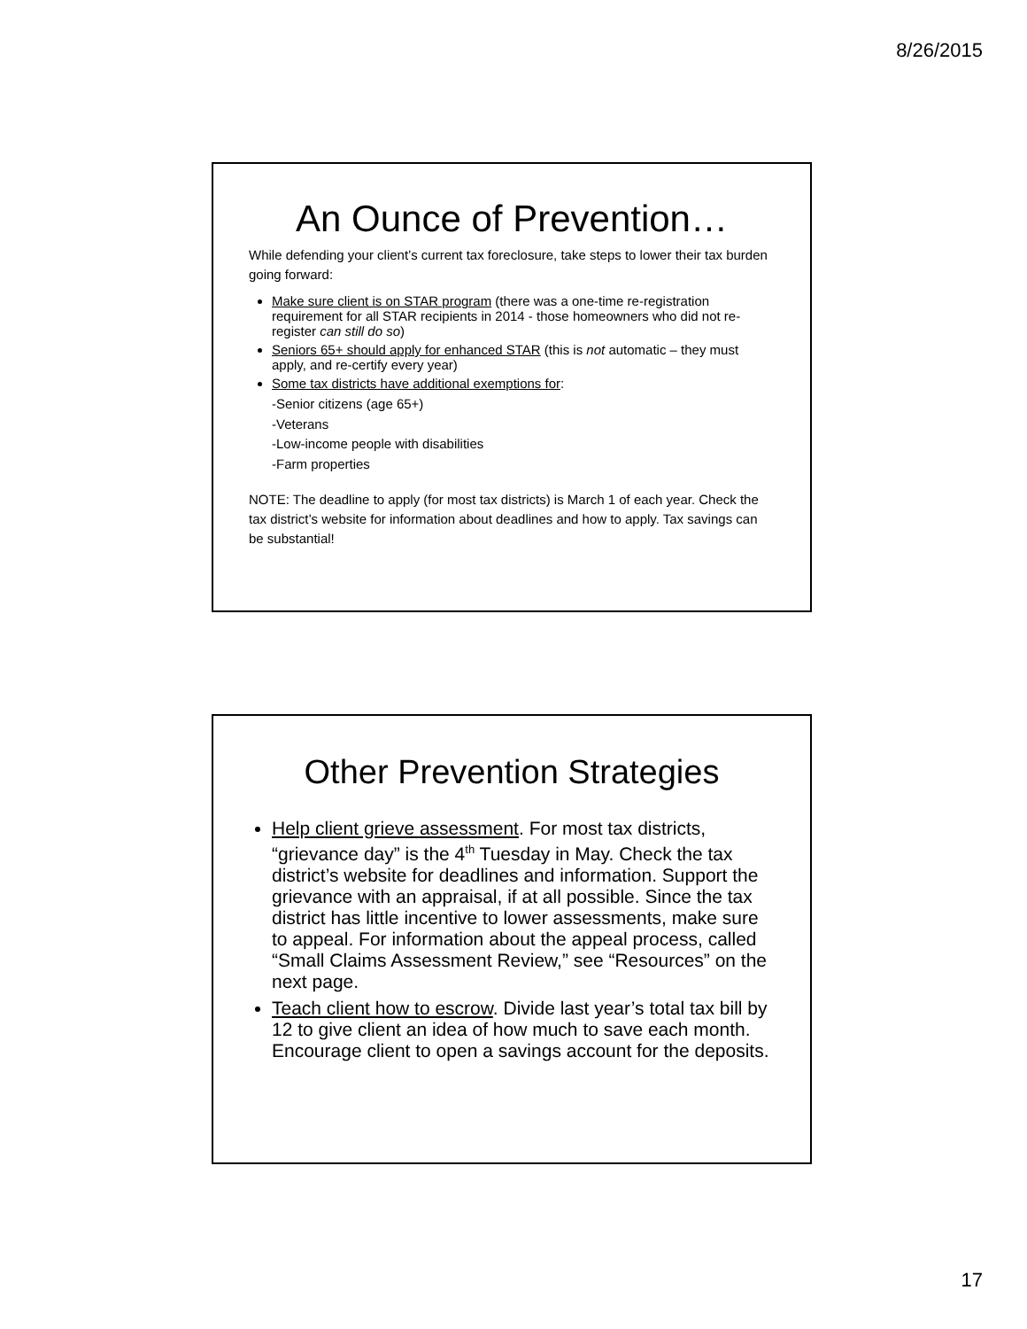8/26/2015
An Ounce of Prevention…
While defending your client’s current tax foreclosure, take steps to lower their tax burden going forward:
Make sure client is on STAR program (there was a one-time re-registration requirement for all STAR recipients in 2014 - those homeowners who did not re-register can still do so)
Seniors 65+ should apply for enhanced STAR (this is not automatic – they must apply, and re-certify every year)
Some tax districts have additional exemptions for:
-Senior citizens (age 65+)
-Veterans
-Low-income people with disabilities
-Farm properties
NOTE: The deadline to apply (for most tax districts) is March 1 of each year. Check the tax district’s website for information about deadlines and how to apply. Tax savings can be substantial!
Other Prevention Strategies
Help client grieve assessment. For most tax districts, “grievance day” is the 4<sup>th</sup> Tuesday in May. Check the tax district’s website for deadlines and information. Support the grievance with an appraisal, if at all possible. Since the tax district has little incentive to lower assessments, make sure to appeal. For information about the appeal process, called “Small Claims Assessment Review,” see “Resources” on the next page.
Teach client how to escrow. Divide last year’s total tax bill by 12 to give client an idea of how much to save each month. Encourage client to open a savings account for the deposits.
17